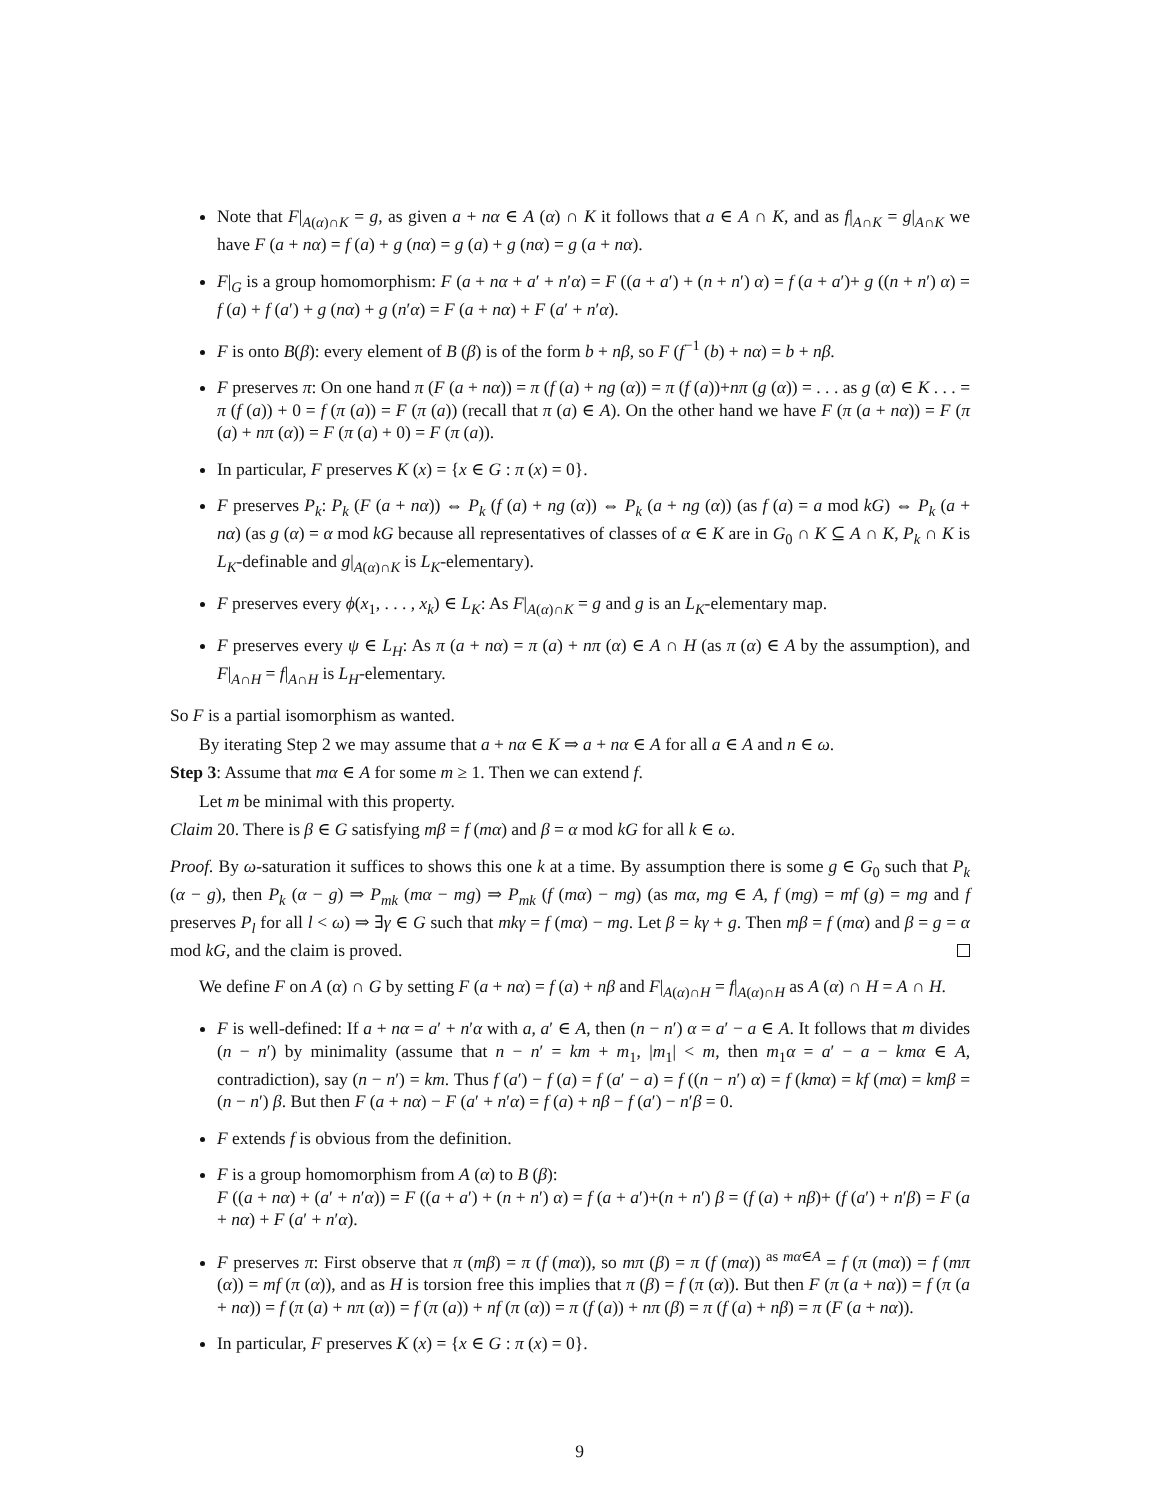Note that F|<sub>A(α)∩K</sub> = g, as given a + nα ∈ A (α) ∩ K it follows that a ∈ A ∩ K, and as f|<sub>A∩K</sub> = g|<sub>A∩K</sub> we have F (a + nα) = f (a) + g (nα) = g (a) + g (nα) = g (a + nα).
F|<sub>G</sub> is a group homomorphism: F (a + nα + a′ + n′α) = F ((a + a′) + (n + n′) α) = f (a + a′)+ g ((n + n′) α) = f (a) + f (a′) + g (nα) + g (n′α) = F (a + nα) + F (a′ + n′α).
F is onto B(β): every element of B (β) is of the form b + nβ, so F (f<sup>−1</sup> (b) + nα) = b + nβ.
F preserves π: On one hand π (F (a + nα)) = π (f (a) + ng (α)) = π (f (a))+nπ (g (α)) = . . . as g (α) ∈ K . . . = π (f (a)) + 0 = f (π (a)) = F (π (a)) (recall that π (a) ∈ A). On the other hand we have F (π (a + nα)) = F (π (a) + nπ (α)) = F (π (a) + 0) = F (π (a)).
In particular, F preserves K (x) = {x ∈ G : π (x) = 0}.
F preserves P<sub>k</sub>: P<sub>k</sub> (F (a + nα)) ⇔ P<sub>k</sub> (f (a) + ng (α)) ⇔ P<sub>k</sub> (a + ng (α)) (as f (a) = a mod kG) ⇔ P<sub>k</sub> (a + nα) (as g (α) = α mod kG because all representatives of classes of α ∈ K are in G<sub>0</sub> ∩ K ⊆ A ∩ K, P<sub>k</sub> ∩ K is L<sub>K</sub>-definable and g|<sub>A(α)∩K</sub> is L<sub>K</sub>-elementary).
F preserves every ϕ(x<sub>1</sub>, . . . , x<sub>k</sub>) ∈ L<sub>K</sub>: As F|<sub>A(α)∩K</sub> = g and g is an L<sub>K</sub>-elementary map.
F preserves every ψ ∈ L<sub>H</sub>: As π (a + nα) = π (a) + nπ (α) ∈ A ∩ H (as π (α) ∈ A by the assumption), and F|<sub>A∩H</sub> = f|<sub>A∩H</sub> is L<sub>H</sub>-elementary.
So F is a partial isomorphism as wanted.
By iterating Step 2 we may assume that a + nα ∈ K ⇒ a + nα ∈ A for all a ∈ A and n ∈ ω.
Step 3: Assume that mα ∈ A for some m ≥ 1. Then we can extend f.
Let m be minimal with this property.
Claim 20. There is β ∈ G satisfying mβ = f (mα) and β = α mod kG for all k ∈ ω.
Proof. By ω-saturation it suffices to shows this one k at a time. By assumption there is some g ∈ G<sub>0</sub> such that P<sub>k</sub> (α − g), then P<sub>k</sub> (α − g) ⇒ P<sub>mk</sub> (mα − mg) ⇒ P<sub>mk</sub> (f (mα) − mg) (as mα, mg ∈ A, f (mg) = mf (g) = mg and f preserves P<sub>l</sub> for all l < ω) ⇒ ∃γ ∈ G such that mkγ = f (mα) − mg. Let β = kγ + g. Then mβ = f (mα) and β = g = α mod kG, and the claim is proved.
We define F on A (α) ∩ G by setting F (a + nα) = f (a) + nβ and F|<sub>A(α)∩H</sub> = f|<sub>A(α)∩H</sub> as A (α) ∩ H = A ∩ H.
F is well-defined: If a + nα = a′ + n′α with a, a′ ∈ A, then (n − n′) α = a′ − a ∈ A. It follows that m divides (n − n′) by minimality (assume that n − n′ = km + m<sub>1</sub>, |m<sub>1</sub>| < m, then m<sub>1</sub>α = a′ − a − kmα ∈ A, contradiction), say (n − n′) = km. Thus f (a′) − f (a) = f (a′ − a) = f ((n − n′) α) = f (kmα) = kf (mα) = kmβ = (n − n′) β. But then F (a + nα) − F (a′ + n′α) = f (a) + nβ − f (a′) − n′β = 0.
F extends f is obvious from the definition.
F is a group homomorphism from A (α) to B (β):
F ((a + nα) + (a′ + n′α)) = F ((a + a′) + (n + n′) α) = f (a + a′)+(n + n′) β = (f (a) + nβ)+ (f (a′) + n′β) = F (a + nα) + F (a′ + n′α).
F preserves π: First observe that π (mβ) = π (f (mα)), so mπ (β) = π (f (mα)) <sup>as mα∈A</sup> = f (π (mα)) = f (mπ (α)) = mf (π (α)), and as H is torsion free this implies that π (β) = f (π (α)). But then F (π (a + nα)) = f (π (a + nα)) = f (π (a) + nπ (α)) = f (π (a)) + nf (π (α)) = π (f (a)) + nπ (β) = π (f (a) + nβ) = π (F (a + nα)).
In particular, F preserves K (x) = {x ∈ G : π (x) = 0}.
9